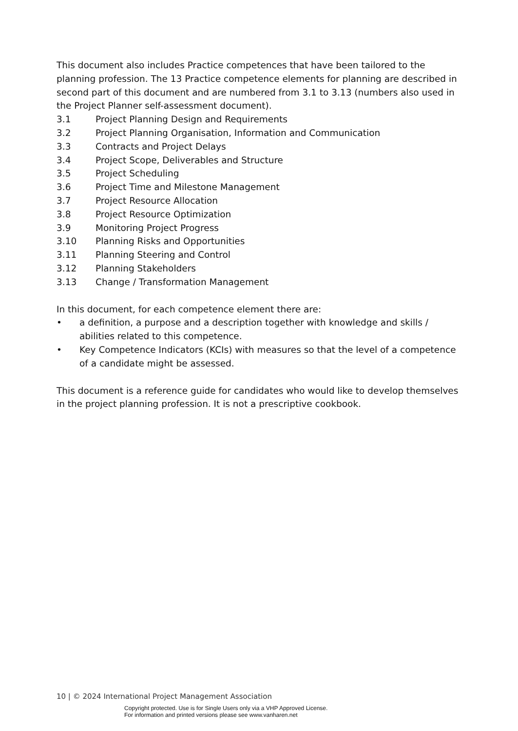This document also includes Practice competences that have been tailored to the planning profession. The 13 Practice competence elements for planning are described in second part of this document and are numbered from 3.1 to 3.13 (numbers also used in the Project Planner self-assessment document).
3.1 Project Planning Design and Requirements
3.2 Project Planning Organisation, Information and Communication
3.3 Contracts and Project Delays
3.4 Project Scope, Deliverables and Structure
3.5 Project Scheduling
3.6 Project Time and Milestone Management
3.7 Project Resource Allocation
3.8 Project Resource Optimization
3.9 Monitoring Project Progress
3.10 Planning Risks and Opportunities
3.11 Planning Steering and Control
3.12 Planning Stakeholders
3.13 Change / Transformation Management
In this document, for each competence element there are:
• a definition, a purpose and a description together with knowledge and skills / abilities related to this competence.
• Key Competence Indicators (KCIs) with measures so that the level of a competence of a candidate might be assessed.
This document is a reference guide for candidates who would like to develop themselves in the project planning profession. It is not a prescriptive cookbook.
10 | © 2024 International Project Management Association
Copyright protected. Use is for Single Users only via a VHP Approved License.
For information and printed versions please see www.vanharen.net